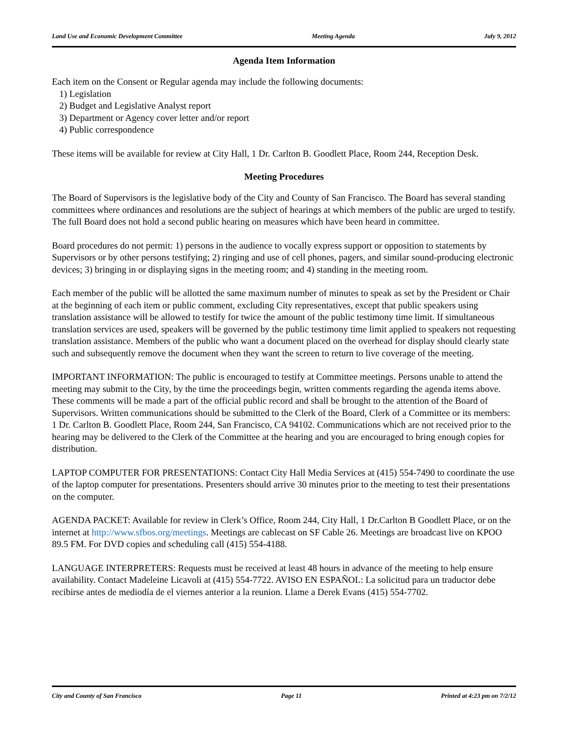Land Use and Economic Development Committee Meeting Agenda July 9, 2012
Agenda Item Information
Each item on the Consent or Regular agenda may include the following documents:
1) Legislation
2) Budget and Legislative Analyst report
3) Department or Agency cover letter and/or report
4) Public correspondence
These items will be available for review at City Hall, 1 Dr. Carlton B. Goodlett Place, Room 244, Reception Desk.
Meeting Procedures
The Board of Supervisors is the legislative body of the City and County of San Francisco. The Board has several standing committees where ordinances and resolutions are the subject of hearings at which members of the public are urged to testify. The full Board does not hold a second public hearing on measures which have been heard in committee.
Board procedures do not permit: 1) persons in the audience to vocally express support or opposition to statements by Supervisors or by other persons testifying; 2) ringing and use of cell phones, pagers, and similar sound-producing electronic devices; 3) bringing in or displaying signs in the meeting room; and 4) standing in the meeting room.
Each member of the public will be allotted the same maximum number of minutes to speak as set by the President or Chair at the beginning of each item or public comment, excluding City representatives, except that public speakers using translation assistance will be allowed to testify for twice the amount of the public testimony time limit. If simultaneous translation services are used, speakers will be governed by the public testimony time limit applied to speakers not requesting translation assistance. Members of the public who want a document placed on the overhead for display should clearly state such and subsequently remove the document when they want the screen to return to live coverage of the meeting.
IMPORTANT INFORMATION: The public is encouraged to testify at Committee meetings. Persons unable to attend the meeting may submit to the City, by the time the proceedings begin, written comments regarding the agenda items above. These comments will be made a part of the official public record and shall be brought to the attention of the Board of Supervisors. Written communications should be submitted to the Clerk of the Board, Clerk of a Committee or its members: 1 Dr. Carlton B. Goodlett Place, Room 244, San Francisco, CA 94102. Communications which are not received prior to the hearing may be delivered to the Clerk of the Committee at the hearing and you are encouraged to bring enough copies for distribution.
LAPTOP COMPUTER FOR PRESENTATIONS: Contact City Hall Media Services at (415) 554-7490 to coordinate the use of the laptop computer for presentations. Presenters should arrive 30 minutes prior to the meeting to test their presentations on the computer.
AGENDA PACKET: Available for review in Clerk’s Office, Room 244, City Hall, 1 Dr.Carlton B Goodlett Place, or on the internet at http://www.sfbos.org/meetings. Meetings are cablecast on SF Cable 26. Meetings are broadcast live on KPOO 89.5 FM. For DVD copies and scheduling call (415) 554-4188.
LANGUAGE INTERPRETERS: Requests must be received at least 48 hours in advance of the meeting to help ensure availability. Contact Madeleine Licavoli at (415) 554-7722. AVISO EN ESPAÑOL: La solicitud para un traductor debe recibirse antes de mediodía de el viernes anterior a la reunion. Llame a Derek Evans (415) 554-7702.
City and County of San Francisco Page 11 Printed at 4:23 pm on 7/2/12